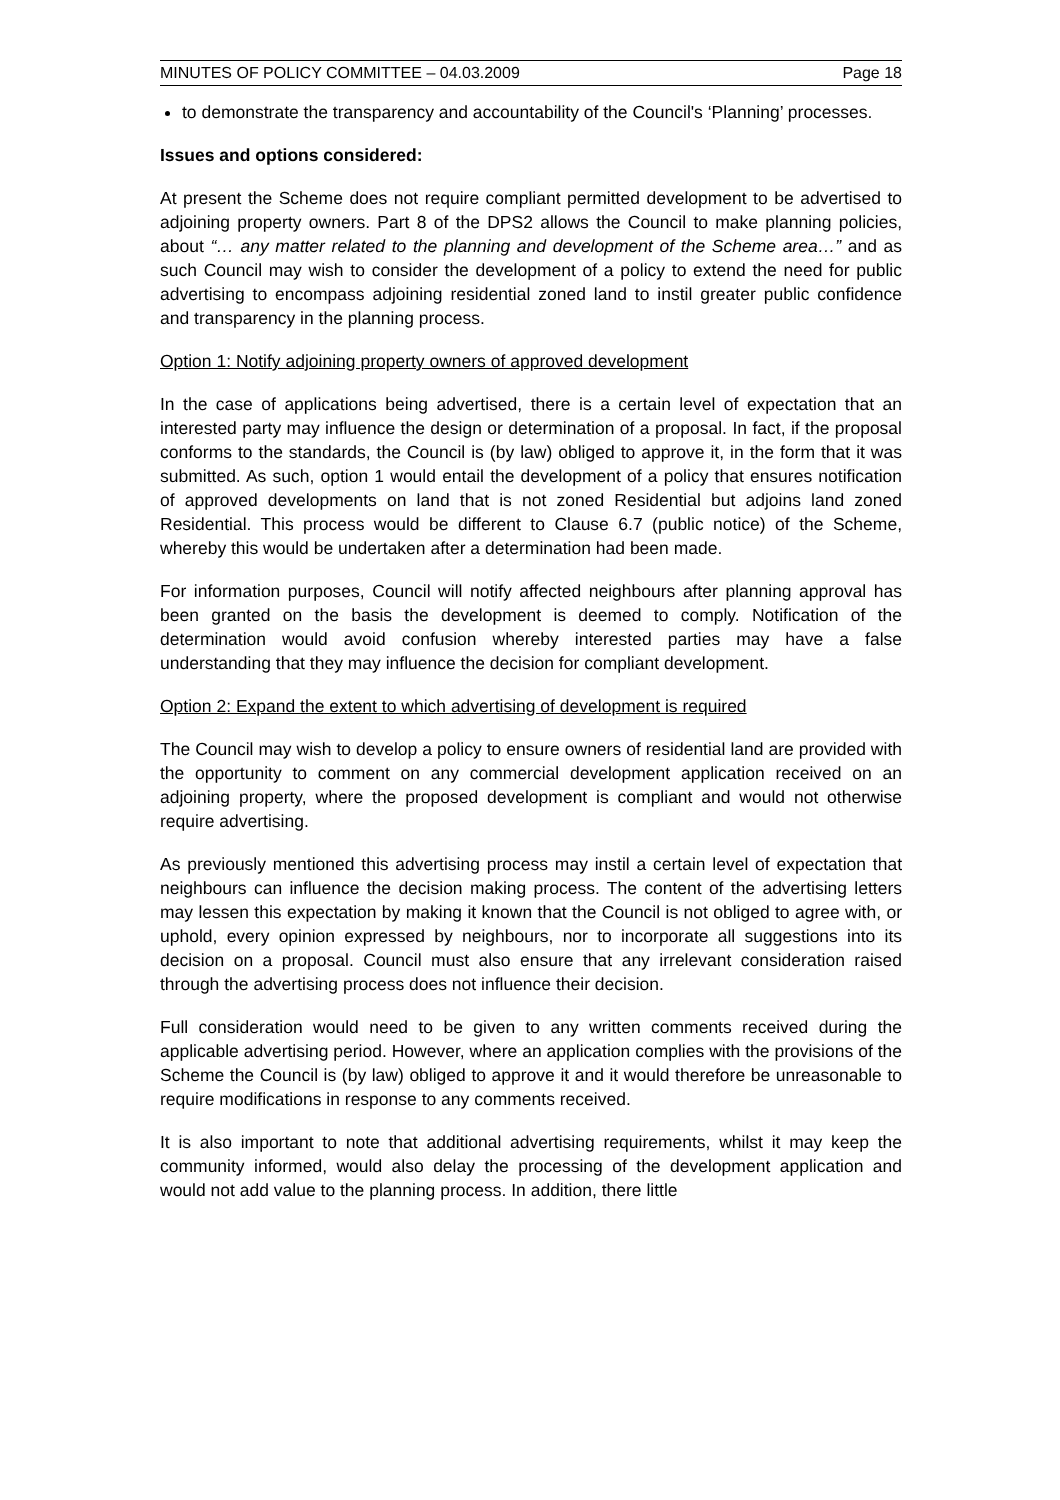MINUTES OF POLICY COMMITTEE – 04.03.2009 Page 18
to demonstrate the transparency and accountability of the Council's ‘Planning’ processes.
Issues and options considered:
At present the Scheme does not require compliant permitted development to be advertised to adjoining property owners. Part 8 of the DPS2 allows the Council to make planning policies, about “… any matter related to the planning and development of the Scheme area…” and as such Council may wish to consider the development of a policy to extend the need for public advertising to encompass adjoining residential zoned land to instil greater public confidence and transparency in the planning process.
Option 1: Notify adjoining property owners of approved development
In the case of applications being advertised, there is a certain level of expectation that an interested party may influence the design or determination of a proposal. In fact, if the proposal conforms to the standards, the Council is (by law) obliged to approve it, in the form that it was submitted. As such, option 1 would entail the development of a policy that ensures notification of approved developments on land that is not zoned Residential but adjoins land zoned Residential. This process would be different to Clause 6.7 (public notice) of the Scheme, whereby this would be undertaken after a determination had been made.
For information purposes, Council will notify affected neighbours after planning approval has been granted on the basis the development is deemed to comply. Notification of the determination would avoid confusion whereby interested parties may have a false understanding that they may influence the decision for compliant development.
Option 2: Expand the extent to which advertising of development is required
The Council may wish to develop a policy to ensure owners of residential land are provided with the opportunity to comment on any commercial development application received on an adjoining property, where the proposed development is compliant and would not otherwise require advertising.
As previously mentioned this advertising process may instil a certain level of expectation that neighbours can influence the decision making process. The content of the advertising letters may lessen this expectation by making it known that the Council is not obliged to agree with, or uphold, every opinion expressed by neighbours, nor to incorporate all suggestions into its decision on a proposal. Council must also ensure that any irrelevant consideration raised through the advertising process does not influence their decision.
Full consideration would need to be given to any written comments received during the applicable advertising period. However, where an application complies with the provisions of the Scheme the Council is (by law) obliged to approve it and it would therefore be unreasonable to require modifications in response to any comments received.
It is also important to note that additional advertising requirements, whilst it may keep the community informed, would also delay the processing of the development application and would not add value to the planning process. In addition, there little